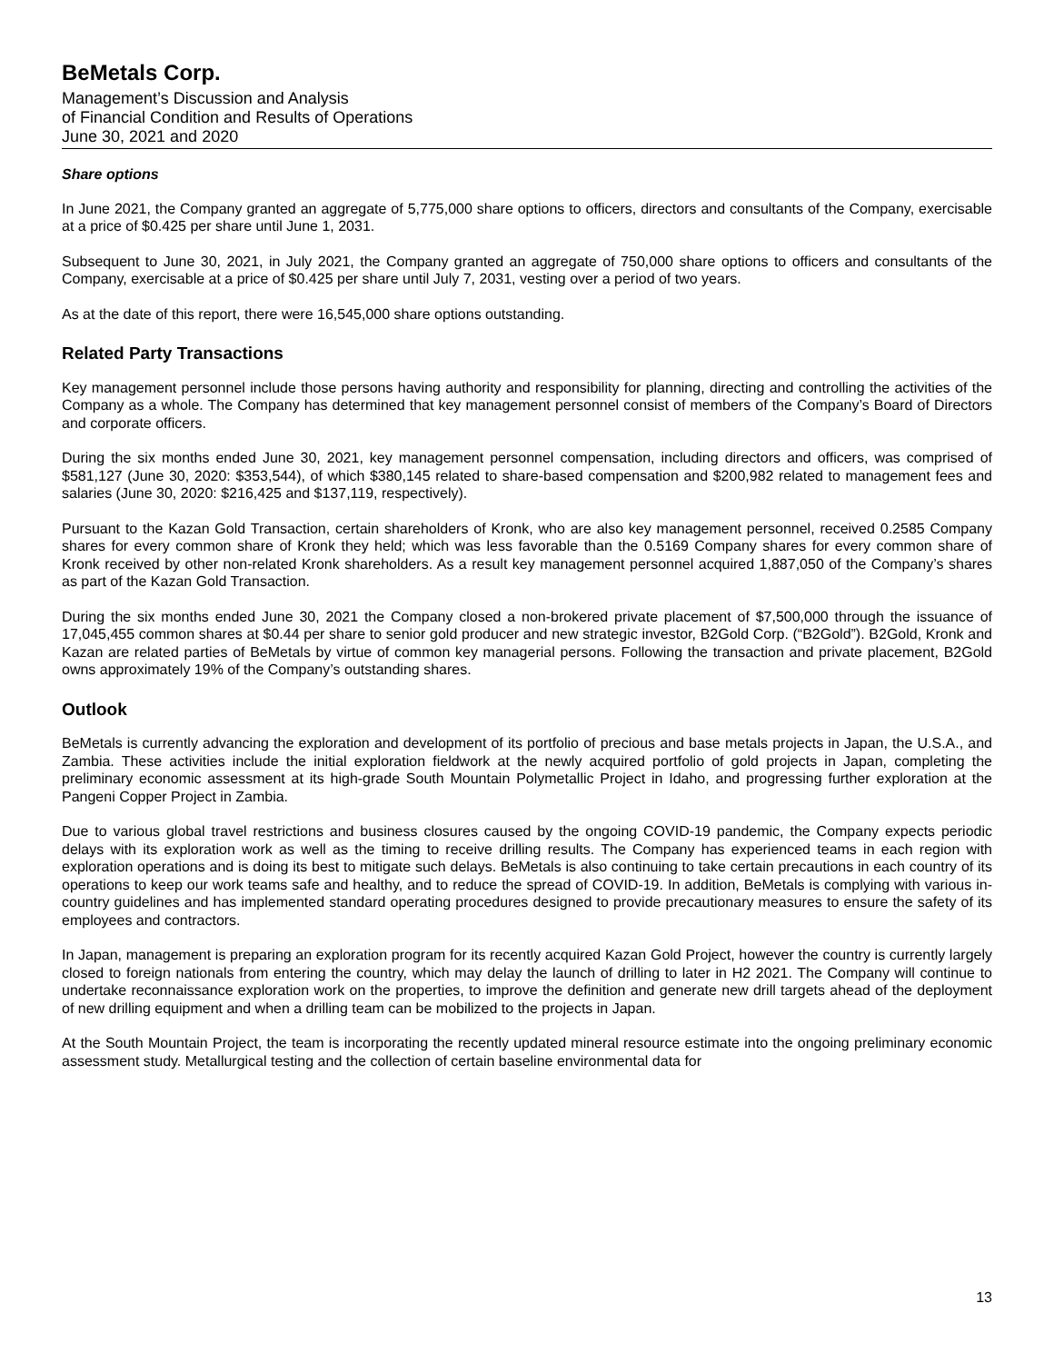BeMetals Corp.
Management’s Discussion and Analysis
of Financial Condition and Results of Operations
June 30, 2021 and 2020
Share options
In June 2021, the Company granted an aggregate of 5,775,000 share options to officers, directors and consultants of the Company, exercisable at a price of $0.425 per share until June 1, 2031.
Subsequent to June 30, 2021, in July 2021, the Company granted an aggregate of 750,000 share options to officers and consultants of the Company, exercisable at a price of $0.425 per share until July 7, 2031, vesting over a period of two years.
As at the date of this report, there were 16,545,000 share options outstanding.
Related Party Transactions
Key management personnel include those persons having authority and responsibility for planning, directing and controlling the activities of the Company as a whole. The Company has determined that key management personnel consist of members of the Company’s Board of Directors and corporate officers.
During the six months ended June 30, 2021, key management personnel compensation, including directors and officers, was comprised of $581,127 (June 30, 2020: $353,544), of which $380,145 related to share-based compensation and $200,982 related to management fees and salaries (June 30, 2020: $216,425 and $137,119, respectively).
Pursuant to the Kazan Gold Transaction, certain shareholders of Kronk, who are also key management personnel, received 0.2585 Company shares for every common share of Kronk they held; which was less favorable than the 0.5169 Company shares for every common share of Kronk received by other non-related Kronk shareholders. As a result key management personnel acquired 1,887,050 of the Company’s shares as part of the Kazan Gold Transaction.
During the six months ended June 30, 2021 the Company closed a non-brokered private placement of $7,500,000 through the issuance of 17,045,455 common shares at $0.44 per share to senior gold producer and new strategic investor, B2Gold Corp. (“B2Gold”). B2Gold, Kronk and Kazan are related parties of BeMetals by virtue of common key managerial persons. Following the transaction and private placement, B2Gold owns approximately 19% of the Company’s outstanding shares.
Outlook
BeMetals is currently advancing the exploration and development of its portfolio of precious and base metals projects in Japan, the U.S.A., and Zambia. These activities include the initial exploration fieldwork at the newly acquired portfolio of gold projects in Japan, completing the preliminary economic assessment at its high-grade South Mountain Polymetallic Project in Idaho, and progressing further exploration at the Pangeni Copper Project in Zambia.
Due to various global travel restrictions and business closures caused by the ongoing COVID-19 pandemic, the Company expects periodic delays with its exploration work as well as the timing to receive drilling results. The Company has experienced teams in each region with exploration operations and is doing its best to mitigate such delays. BeMetals is also continuing to take certain precautions in each country of its operations to keep our work teams safe and healthy, and to reduce the spread of COVID-19. In addition, BeMetals is complying with various in-country guidelines and has implemented standard operating procedures designed to provide precautionary measures to ensure the safety of its employees and contractors.
In Japan, management is preparing an exploration program for its recently acquired Kazan Gold Project, however the country is currently largely closed to foreign nationals from entering the country, which may delay the launch of drilling to later in H2 2021. The Company will continue to undertake reconnaissance exploration work on the properties, to improve the definition and generate new drill targets ahead of the deployment of new drilling equipment and when a drilling team can be mobilized to the projects in Japan.
At the South Mountain Project, the team is incorporating the recently updated mineral resource estimate into the ongoing preliminary economic assessment study. Metallurgical testing and the collection of certain baseline environmental data for
13